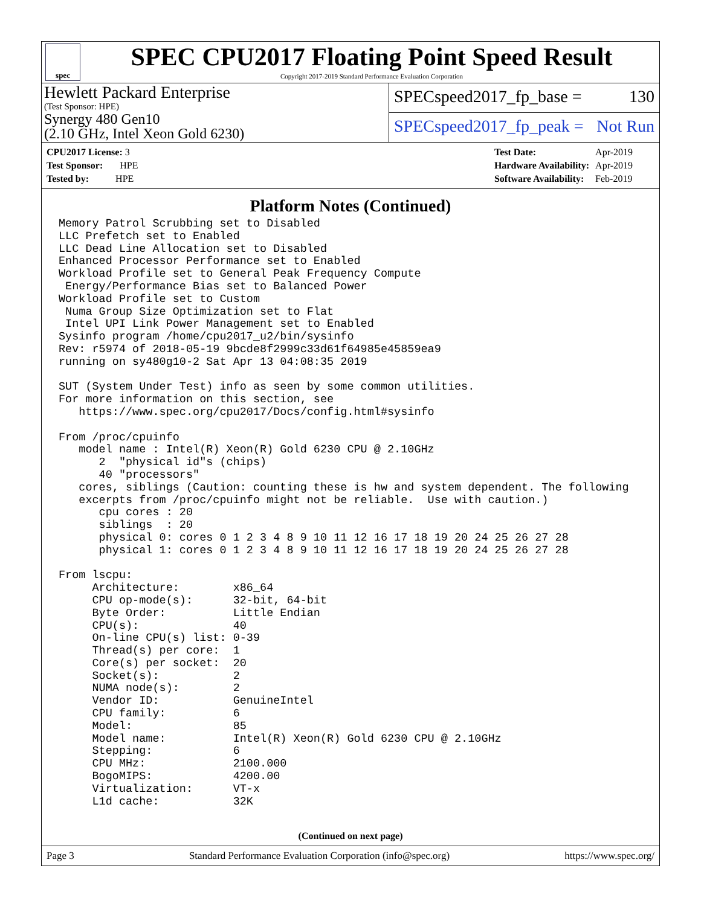spec
SPEC CPU2017 Floating Point Speed Result
Copyright 2017-2019 Standard Performance Evaluation Corporation
Hewlett Packard Enterprise
(Test Sponsor: HPE)
Synergy 480 Gen10
(2.10 GHz, Intel Xeon Gold 6230)
SPECspeed2017_fp_base = 130
SPECspeed2017_fp_peak = Not Run
| CPU2017 License: 3 |
| Test Sponsor: HPE |
| Tested by: HPE |
| Test Date: | Apr-2019 |
| Hardware Availability: | Apr-2019 |
| Software Availability: | Feb-2019 |
Platform Notes (Continued)
Memory Patrol Scrubbing set to Disabled
LLC Prefetch set to Enabled
LLC Dead Line Allocation set to Disabled
Enhanced Processor Performance set to Enabled
Workload Profile set to General Peak Frequency Compute
 Energy/Performance Bias set to Balanced Power
Workload Profile set to Custom
 Numa Group Size Optimization set to Flat
 Intel UPI Link Power Management set to Enabled
Sysinfo program /home/cpu2017_u2/bin/sysinfo
Rev: r5974 of 2018-05-19 9bcde8f2999c33d61f64985e45859ea9
running on sy480g10-2 Sat Apr 13 04:08:35 2019

SUT (System Under Test) info as seen by some common utilities.
For more information on this section, see
   https://www.spec.org/cpu2017/Docs/config.html#sysinfo

From /proc/cpuinfo
   model name : Intel(R) Xeon(R) Gold 6230 CPU @ 2.10GHz
      2  "physical id"s (chips)
      40 "processors"
   cores, siblings (Caution: counting these is hw and system dependent. The following
   excerpts from /proc/cpuinfo might not be reliable.  Use with caution.)
      cpu cores : 20
      siblings  : 20
      physical 0: cores 0 1 2 3 4 8 9 10 11 12 16 17 18 19 20 24 25 26 27 28
      physical 1: cores 0 1 2 3 4 8 9 10 11 12 16 17 18 19 20 24 25 26 27 28

From lscpu:
     Architecture:        x86_64
     CPU op-mode(s):      32-bit, 64-bit
     Byte Order:          Little Endian
     CPU(s):              40
     On-line CPU(s) list: 0-39
     Thread(s) per core:  1
     Core(s) per socket:  20
     Socket(s):           2
     NUMA node(s):        2
     Vendor ID:           GenuineIntel
     CPU family:          6
     Model:               85
     Model name:          Intel(R) Xeon(R) Gold 6230 CPU @ 2.10GHz
     Stepping:            6
     CPU MHz:             2100.000
     BogoMIPS:            4200.00
     Virtualization:      VT-x
     L1d cache:           32K
(Continued on next page)
Page 3 Standard Performance Evaluation Corporation (info@spec.org) https://www.spec.org/